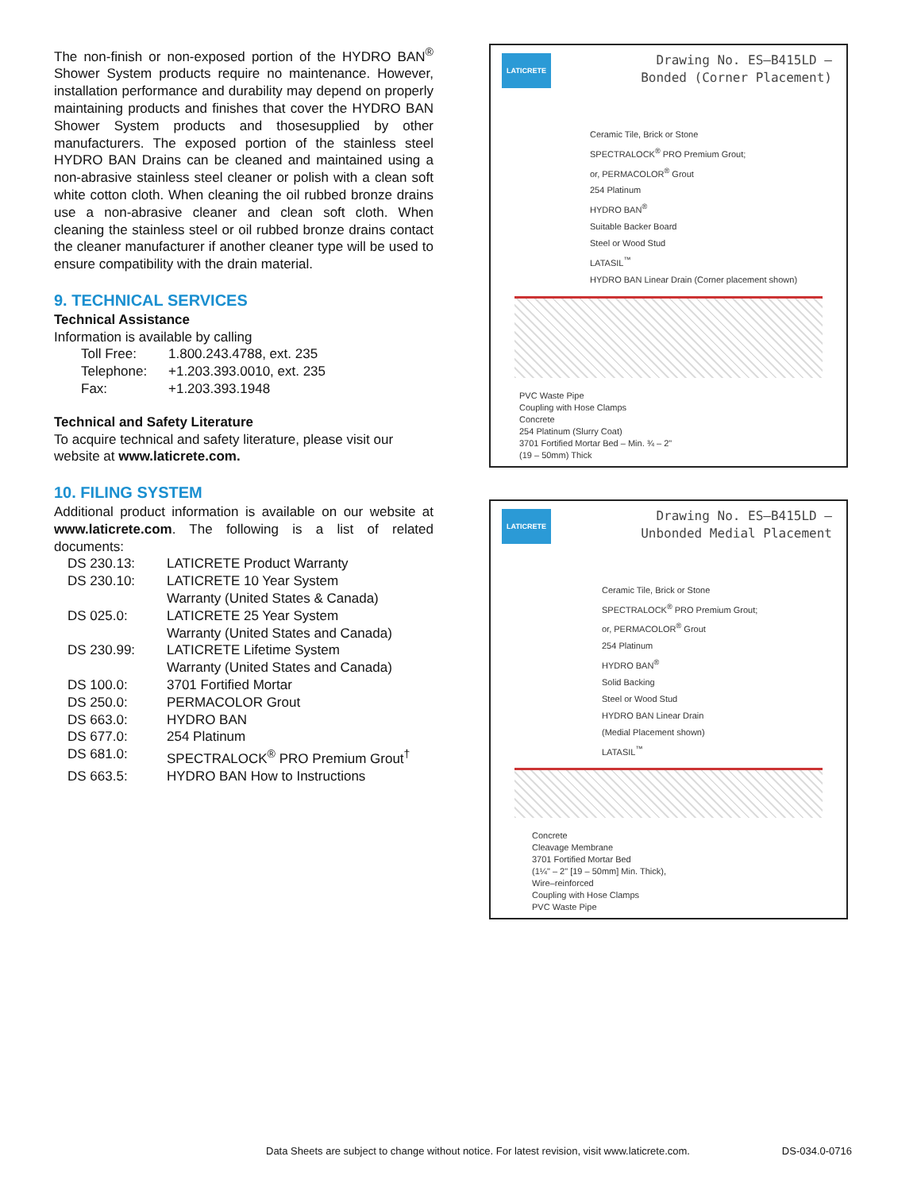The non-finish or non-exposed portion of the HYDRO BAN<sup>®</sup> Shower System products require no maintenance. However, installation performance and durability may depend on properly maintaining products and finishes that cover the HYDRO BAN Shower System products and thosesupplied by other manufacturers. The exposed portion of the stainless steel HYDRO BAN Drains can be cleaned and maintained using a non-abrasive stainless steel cleaner or polish with a clean soft white cotton cloth. When cleaning the oil rubbed bronze drains use a non-abrasive cleaner and clean soft cloth. When cleaning the stainless steel or oil rubbed bronze drains contact the cleaner manufacturer if another cleaner type will be used to ensure compatibility with the drain material.
9. TECHNICAL SERVICES
Technical Assistance
Information is available by calling
| Toll Free: | 1.800.243.4788, ext. 235 |
| Telephone: | +1.203.393.0010, ext. 235 |
| Fax: | +1.203.393.1948 |
Technical and Safety Literature
To acquire technical and safety literature, please visit our website at www.laticrete.com.
10. FILING SYSTEM
Additional product information is available on our website at www.laticrete.com. The following is a list of related documents:
| DS 230.13: | LATICRETE Product Warranty |
| DS 230.10: | LATICRETE 10 Year System Warranty (United States & Canada) |
| DS 025.0: | LATICRETE 25 Year System Warranty (United States and Canada) |
| DS 230.99: | LATICRETE Lifetime System Warranty (United States and Canada) |
| DS 100.0: | 3701 Fortified Mortar |
| DS 250.0: | PERMACOLOR Grout |
| DS 663.0: | HYDRO BAN |
| DS 677.0: | 254 Platinum |
| DS 681.0: | SPECTRALOCK<sup>®</sup> PRO Premium Grout<sup>†</sup> |
| DS 663.5: | HYDRO BAN How to Instructions |
LATICRETE
Drawing No. ES–B415LD –
Bonded (Corner Placement)
Ceramic Tile, Brick or Stone
SPECTRALOCK<sup>®</sup> PRO Premium Grout;
or, PERMACOLOR<sup>®</sup> Grout
254 Platinum
HYDRO BAN<sup>®</sup>
Suitable Backer Board
Steel or Wood Stud
LATASIL<sup>™</sup>
HYDRO BAN Linear Drain (Corner placement shown)
PVC Waste Pipe
Coupling with Hose Clamps
Concrete
254 Platinum (Slurry Coat)
3701 Fortified Mortar Bed – Min. ¾ – 2"
(19 – 50mm) Thick
LATICRETE
Drawing No. ES–B415LD –
Unbonded Medial Placement
Ceramic Tile, Brick or Stone
SPECTRALOCK<sup>®</sup> PRO Premium Grout;
or, PERMACOLOR<sup>®</sup> Grout
254 Platinum
HYDRO BAN<sup>®</sup>
Solid Backing
Steel or Wood Stud
HYDRO BAN Linear Drain
(Medial Placement shown)
LATASIL<sup>™</sup>
Concrete
Cleavage Membrane
3701 Fortified Mortar Bed
(1¼" – 2" [19 – 50mm] Min. Thick),
Wire–reinforced
Coupling with Hose Clamps
PVC Waste Pipe
Data Sheets are subject to change without notice. For latest revision, visit www.laticrete.com. DS-034.0-0716